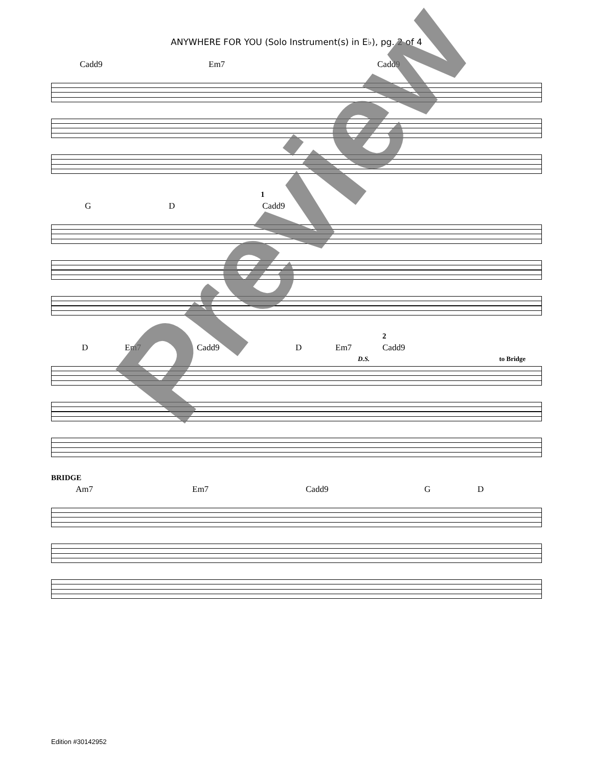ANYWHERE FOR YOU (Solo Instrument(s) in E♭), pg. 2 of 4
Cadd9 Em7 Cadd9
1
G D Cadd9
2
D Em7 Cadd9 D Em7 Cadd9
D.S. to Bridge
BRIDGE
Am7 Em7 Cadd9 G D
Preview
Edition #30142952